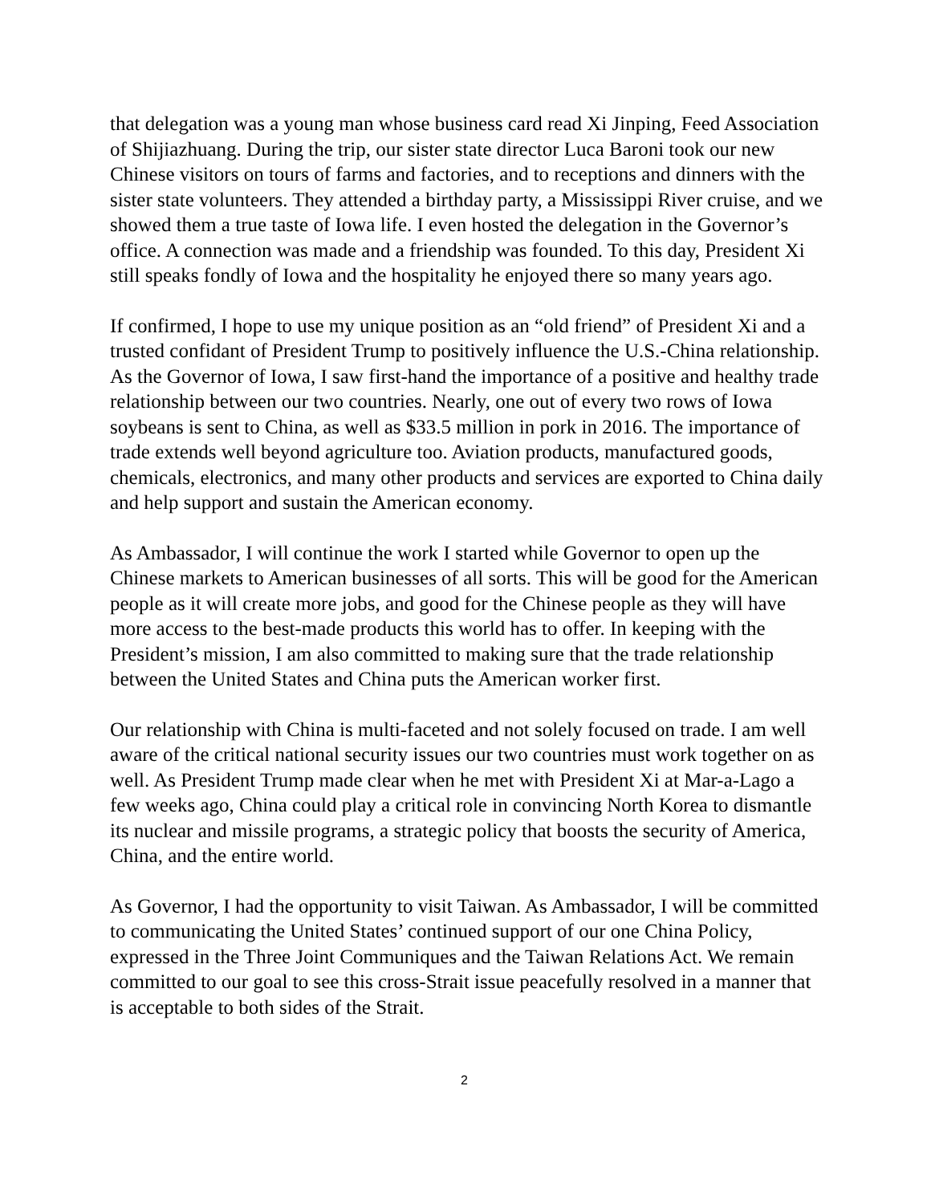that delegation was a young man whose business card read Xi Jinping, Feed Association of Shijiazhuang. During the trip, our sister state director Luca Baroni took our new Chinese visitors on tours of farms and factories, and to receptions and dinners with the sister state volunteers. They attended a birthday party, a Mississippi River cruise, and we showed them a true taste of Iowa life. I even hosted the delegation in the Governor’s office. A connection was made and a friendship was founded. To this day, President Xi still speaks fondly of Iowa and the hospitality he enjoyed there so many years ago.
If confirmed, I hope to use my unique position as an “old friend” of President Xi and a trusted confidant of President Trump to positively influence the U.S.-China relationship. As the Governor of Iowa, I saw first-hand the importance of a positive and healthy trade relationship between our two countries. Nearly, one out of every two rows of Iowa soybeans is sent to China, as well as $33.5 million in pork in 2016. The importance of trade extends well beyond agriculture too. Aviation products, manufactured goods, chemicals, electronics, and many other products and services are exported to China daily and help support and sustain the American economy.
As Ambassador, I will continue the work I started while Governor to open up the Chinese markets to American businesses of all sorts. This will be good for the American people as it will create more jobs, and good for the Chinese people as they will have more access to the best-made products this world has to offer. In keeping with the President’s mission, I am also committed to making sure that the trade relationship between the United States and China puts the American worker first.
Our relationship with China is multi-faceted and not solely focused on trade. I am well aware of the critical national security issues our two countries must work together on as well. As President Trump made clear when he met with President Xi at Mar-a-Lago a few weeks ago, China could play a critical role in convincing North Korea to dismantle its nuclear and missile programs, a strategic policy that boosts the security of America, China, and the entire world.
As Governor, I had the opportunity to visit Taiwan. As Ambassador, I will be committed to communicating the United States’ continued support of our one China Policy, expressed in the Three Joint Communiques and the Taiwan Relations Act. We remain committed to our goal to see this cross-Strait issue peacefully resolved in a manner that is acceptable to both sides of the Strait.
2